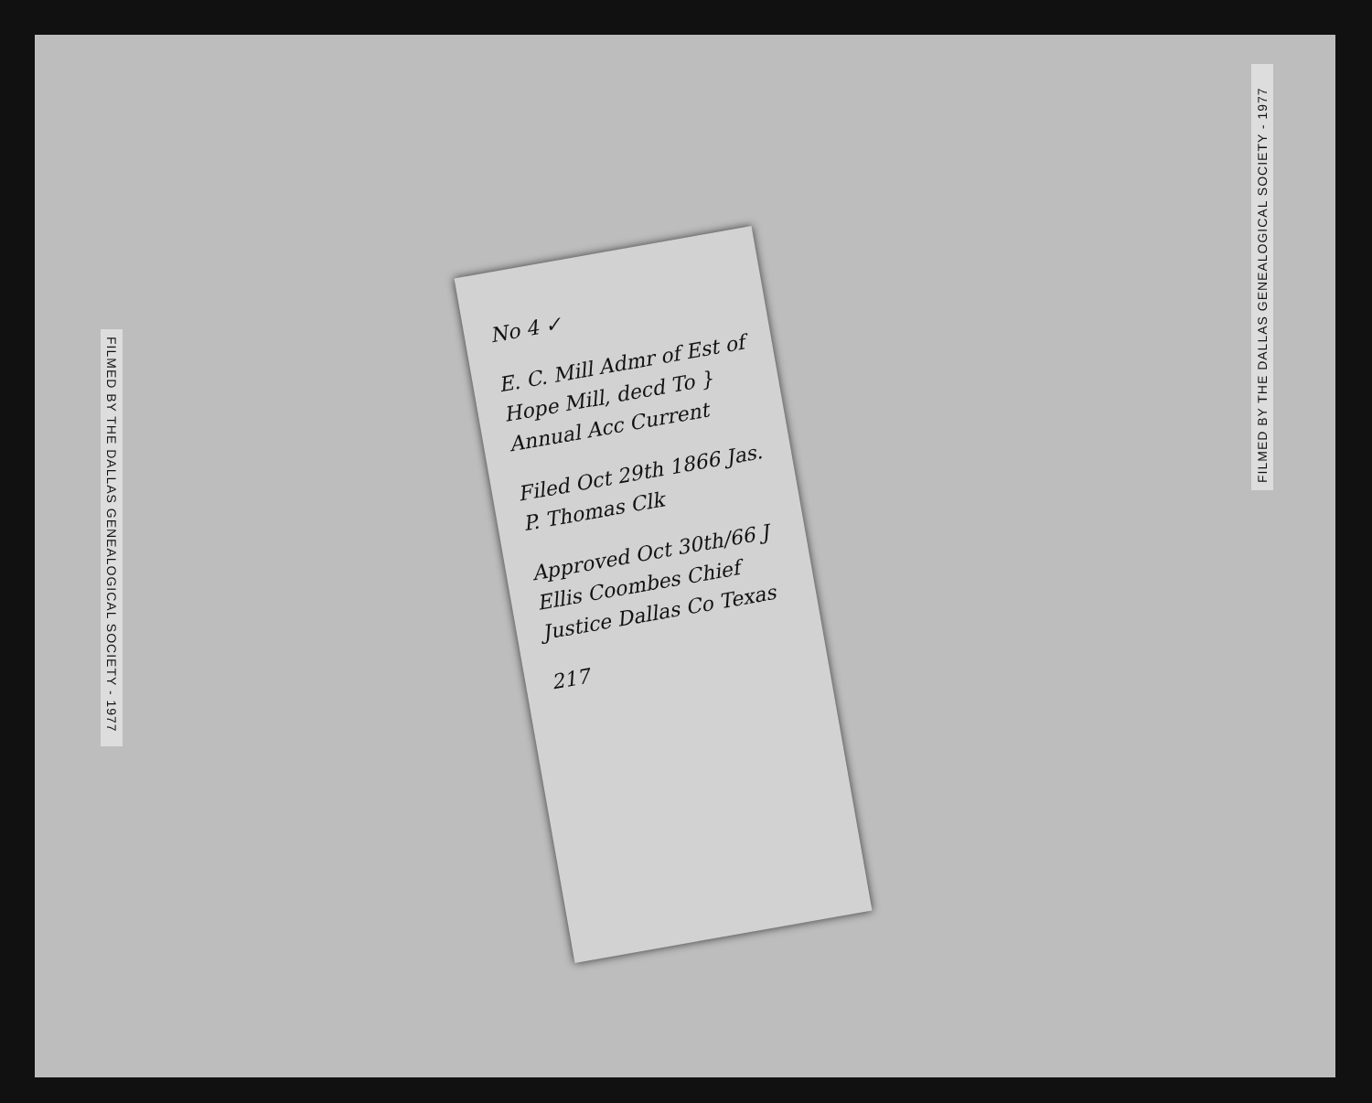FILMED BY THE DALLAS GENEALOGICAL SOCIETY - 1977
FILMED BY THE DALLAS GENEALOGICAL SOCIETY - 1977
No 4 ✓
E. C. Mill Admr of Est of Hope Mill, decd To } Annual Acc Current
Filed Oct 29th 1866 Jas. P. Thomas Clk
Approved Oct 30th/66 J Ellis Coombes Chief Justice Dallas Co Texas
217